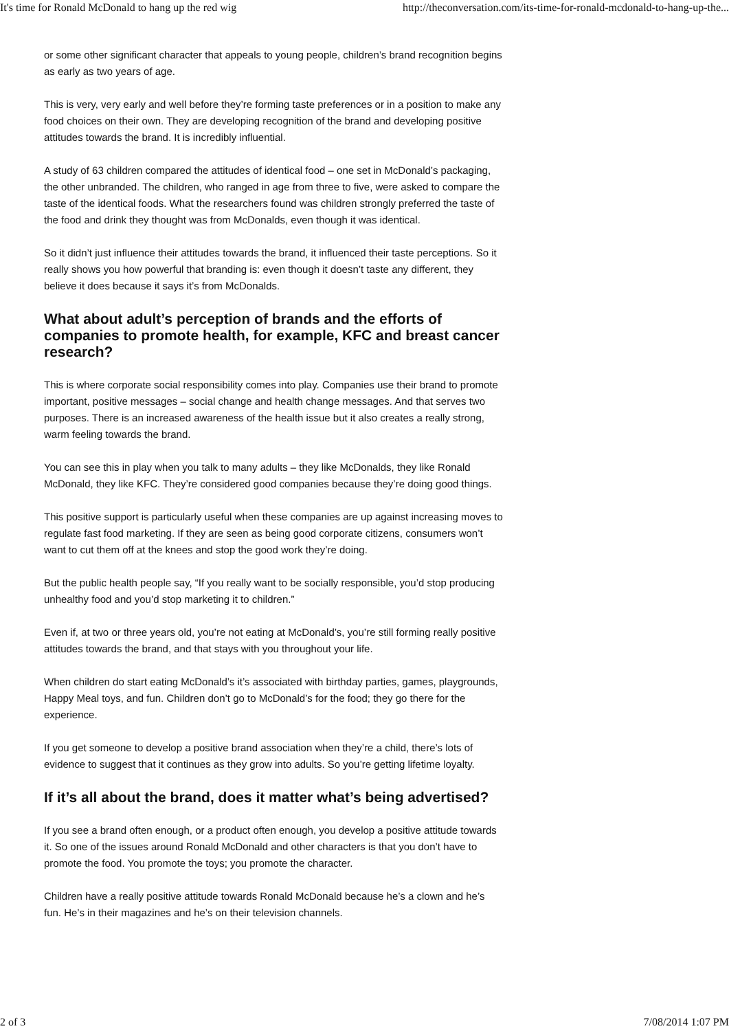It's time for Ronald McDonald to hang up the red wig http://theconversation.com/its-time-for-ronald-mcdonald-to-hang-up-the...
or some other significant character that appeals to young people, children’s brand recognition begins as early as two years of age.
This is very, very early and well before they’re forming taste preferences or in a position to make any food choices on their own. They are developing recognition of the brand and developing positive attitudes towards the brand. It is incredibly influential.
A study of 63 children compared the attitudes of identical food – one set in McDonald’s packaging, the other unbranded. The children, who ranged in age from three to five, were asked to compare the taste of the identical foods. What the researchers found was children strongly preferred the taste of the food and drink they thought was from McDonalds, even though it was identical.
So it didn’t just influence their attitudes towards the brand, it influenced their taste perceptions. So it really shows you how powerful that branding is: even though it doesn’t taste any different, they believe it does because it says it’s from McDonalds.
What about adult’s perception of brands and the efforts of companies to promote health, for example, KFC and breast cancer research?
This is where corporate social responsibility comes into play. Companies use their brand to promote important, positive messages – social change and health change messages. And that serves two purposes. There is an increased awareness of the health issue but it also creates a really strong, warm feeling towards the brand.
You can see this in play when you talk to many adults – they like McDonalds, they like Ronald McDonald, they like KFC. They’re considered good companies because they’re doing good things.
This positive support is particularly useful when these companies are up against increasing moves to regulate fast food marketing. If they are seen as being good corporate citizens, consumers won’t want to cut them off at the knees and stop the good work they’re doing.
But the public health people say, “If you really want to be socially responsible, you’d stop producing unhealthy food and you’d stop marketing it to children.”
Even if, at two or three years old, you’re not eating at McDonald’s, you’re still forming really positive attitudes towards the brand, and that stays with you throughout your life.
When children do start eating McDonald’s it’s associated with birthday parties, games, playgrounds, Happy Meal toys, and fun. Children don’t go to McDonald’s for the food; they go there for the experience.
If you get someone to develop a positive brand association when they’re a child, there’s lots of evidence to suggest that it continues as they grow into adults. So you’re getting lifetime loyalty.
If it’s all about the brand, does it matter what’s being advertised?
If you see a brand often enough, or a product often enough, you develop a positive attitude towards it. So one of the issues around Ronald McDonald and other characters is that you don’t have to promote the food. You promote the toys; you promote the character.
Children have a really positive attitude towards Ronald McDonald because he’s a clown and he’s fun. He’s in their magazines and he’s on their television channels.
2 of 3 7/08/2014 1:07 PM